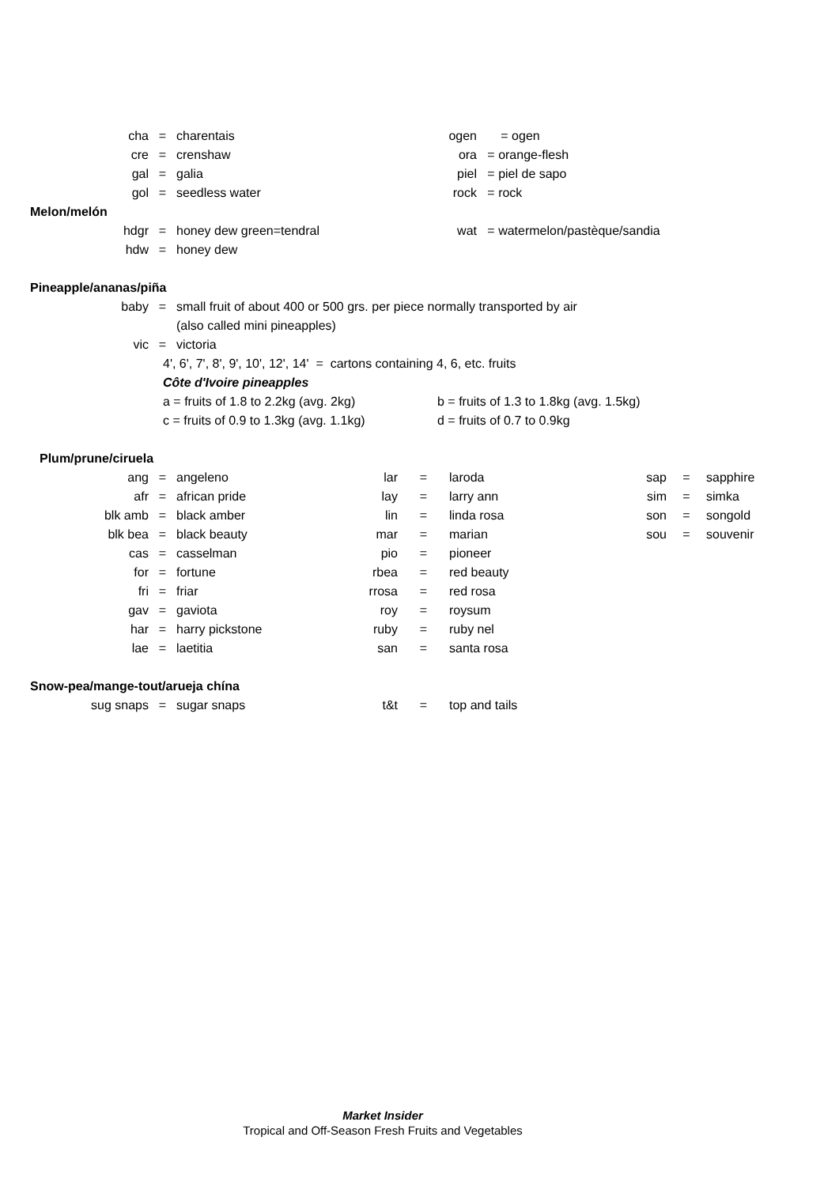| cha | = | charentais | | ogen | | = ogen | | | |
| cre | = | crenshaw | | ora | | = orange-flesh | | | |
| gal | = | galia | | piel | | = piel de sapo | | | |
| gol | = | seedless water | | rock | | = rock | | | |
| Melon/melón | | | | | | | | | |
| hdgr | = | honey dew green=tendral | | wat | | = watermelon/pastèque/sandia | | | |
| hdw | = | honey dew | | | | | | | |
| Pineapple/ananas/piña | | | | | | | | | |
| baby | = | small fruit of about 400 or 500 grs. per piece normally transported by air | | | | | | | |
| | | (also called mini pineapples) | | | | | | | |
| vic | = | victoria | | | | | | | |
| | 4', 6', 7', 8', 9', 10', 12', 14' = cartons containing 4, 6, etc. fruits | | | | | | | | |
| | Côte d'Ivoire pineapples | | | | | | | | |
| | a = fruits of 1.8 to 2.2kg (avg. 2kg) | | | b = fruits of 1.3 to 1.8kg (avg. 1.5kg) | | | | | |
| | c = fruits of 0.9 to 1.3kg (avg. 1.1kg) | | | d = fruits of 0.7 to 0.9kg | | | | | |
| Plum/prune/ciruela | | | | | | | | | |
| ang | = | angeleno | lar | = | laroda | | sap | = | sapphire |
| afr | = | african pride | lay | = | larry ann | | sim | = | simka |
| blk amb | = | black amber | lin | = | linda rosa | | son | = | songold |
| blk bea | = | black beauty | mar | = | marian | | sou | = | souvenir |
| cas | = | casselman | pio | = | pioneer | | | | |
| for | = | fortune | rbea | = | red beauty | | | | |
| fri | = | friar | rrosa | = | red rosa | | | | |
| gav | = | gaviota | roy | = | roysum | | | | |
| har | = | harry pickstone | ruby | = | ruby nel | | | | |
| lae | = | laetitia | san | = | santa rosa | | | | |
| Snow-pea/mange-tout/arueja chína | | | | | | | | | |
| sug snaps | = | sugar snaps | t&t | = | top and tails | | | | |
Market Insider
Tropical and Off-Season Fresh Fruits and Vegetables